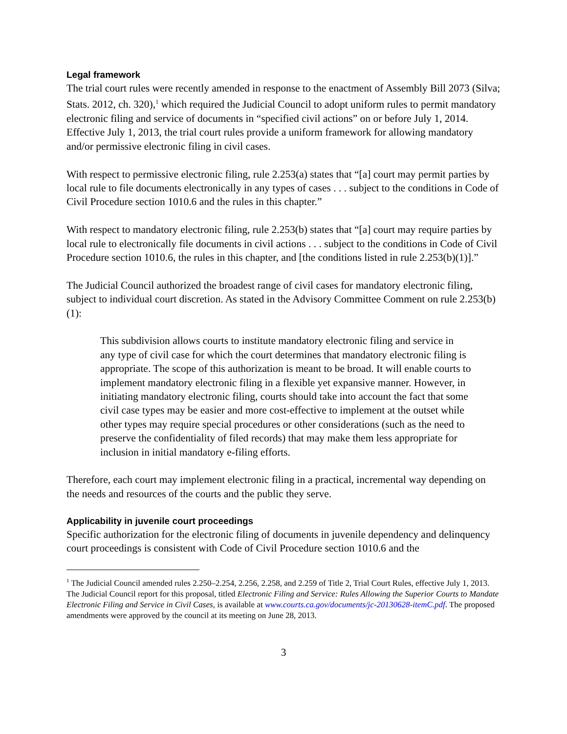Legal framework
The trial court rules were recently amended in response to the enactment of Assembly Bill 2073 (Silva; Stats. 2012, ch. 320),<sup>1</sup> which required the Judicial Council to adopt uniform rules to permit mandatory electronic filing and service of documents in “specified civil actions” on or before July 1, 2014. Effective July 1, 2013, the trial court rules provide a uniform framework for allowing mandatory and/or permissive electronic filing in civil cases.
With respect to permissive electronic filing, rule 2.253(a) states that “[a] court may permit parties by local rule to file documents electronically in any types of cases . . . subject to the conditions in Code of Civil Procedure section 1010.6 and the rules in this chapter.”
With respect to mandatory electronic filing, rule 2.253(b) states that “[a] court may require parties by local rule to electronically file documents in civil actions . . . subject to the conditions in Code of Civil Procedure section 1010.6, the rules in this chapter, and [the conditions listed in rule 2.253(b)(1)].”
The Judicial Council authorized the broadest range of civil cases for mandatory electronic filing, subject to individual court discretion. As stated in the Advisory Committee Comment on rule 2.253(b)(1):
This subdivision allows courts to institute mandatory electronic filing and service in any type of civil case for which the court determines that mandatory electronic filing is appropriate. The scope of this authorization is meant to be broad. It will enable courts to implement mandatory electronic filing in a flexible yet expansive manner. However, in initiating mandatory electronic filing, courts should take into account the fact that some civil case types may be easier and more cost-effective to implement at the outset while other types may require special procedures or other considerations (such as the need to preserve the confidentiality of filed records) that may make them less appropriate for inclusion in initial mandatory e-filing efforts.
Therefore, each court may implement electronic filing in a practical, incremental way depending on the needs and resources of the courts and the public they serve.
Applicability in juvenile court proceedings
Specific authorization for the electronic filing of documents in juvenile dependency and delinquency court proceedings is consistent with Code of Civil Procedure section 1010.6 and the
<sup>1</sup> The Judicial Council amended rules 2.250–2.254, 2.256, 2.258, and 2.259 of Title 2, Trial Court Rules, effective July 1, 2013. The Judicial Council report for this proposal, titled Electronic Filing and Service: Rules Allowing the Superior Courts to Mandate Electronic Filing and Service in Civil Cases, is available at www.courts.ca.gov/documents/jc-20130628-itemC.pdf. The proposed amendments were approved by the council at its meeting on June 28, 2013.
3